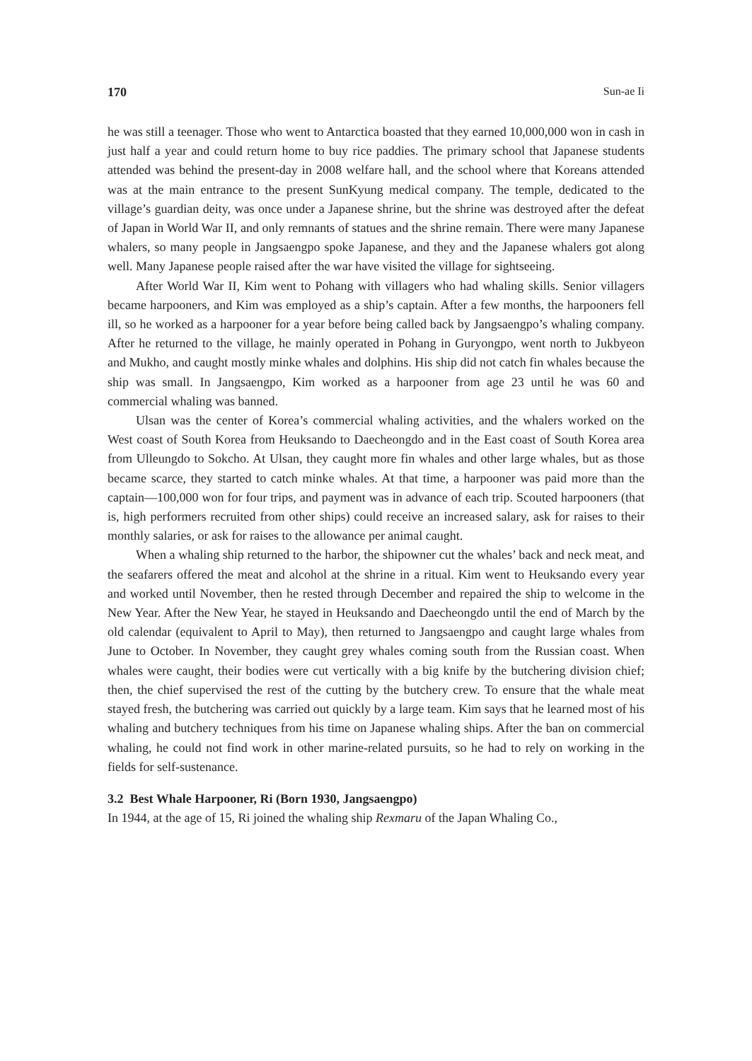170 Sun-ae Ii
he was still a teenager. Those who went to Antarctica boasted that they earned 10,000,000 won in cash in just half a year and could return home to buy rice paddies. The primary school that Japanese students attended was behind the present-day in 2008 welfare hall, and the school where that Koreans attended was at the main entrance to the present SunKyung medical company. The temple, dedicated to the village’s guardian deity, was once under a Japanese shrine, but the shrine was destroyed after the defeat of Japan in World War II, and only remnants of statues and the shrine remain. There were many Japanese whalers, so many people in Jangsaengpo spoke Japanese, and they and the Japanese whalers got along well. Many Japanese people raised after the war have visited the village for sightseeing.
After World War II, Kim went to Pohang with villagers who had whaling skills. Senior villagers became harpooners, and Kim was employed as a ship’s captain. After a few months, the harpooners fell ill, so he worked as a harpooner for a year before being called back by Jangsaengpo’s whaling company. After he returned to the village, he mainly operated in Pohang in Guryongpo, went north to Jukbyeon and Mukho, and caught mostly minke whales and dolphins. His ship did not catch fin whales because the ship was small. In Jangsaengpo, Kim worked as a harpooner from age 23 until he was 60 and commercial whaling was banned.
Ulsan was the center of Korea’s commercial whaling activities, and the whalers worked on the West coast of South Korea from Heuksando to Daecheongdo and in the East coast of South Korea area from Ulleungdo to Sokcho. At Ulsan, they caught more fin whales and other large whales, but as those became scarce, they started to catch minke whales. At that time, a harpooner was paid more than the captain—100,000 won for four trips, and payment was in advance of each trip. Scouted harpooners (that is, high performers recruited from other ships) could receive an increased salary, ask for raises to their monthly salaries, or ask for raises to the allowance per animal caught.
When a whaling ship returned to the harbor, the shipowner cut the whales’ back and neck meat, and the seafarers offered the meat and alcohol at the shrine in a ritual. Kim went to Heuksando every year and worked until November, then he rested through December and repaired the ship to welcome in the New Year. After the New Year, he stayed in Heuksando and Daecheongdo until the end of March by the old calendar (equivalent to April to May), then returned to Jangsaengpo and caught large whales from June to October. In November, they caught grey whales coming south from the Russian coast. When whales were caught, their bodies were cut vertically with a big knife by the butchering division chief; then, the chief supervised the rest of the cutting by the butchery crew. To ensure that the whale meat stayed fresh, the butchering was carried out quickly by a large team. Kim says that he learned most of his whaling and butchery techniques from his time on Japanese whaling ships. After the ban on commercial whaling, he could not find work in other marine-related pursuits, so he had to rely on working in the fields for self-sustenance.
3.2 Best Whale Harpooner, Ri (Born 1930, Jangsaengpo)
In 1944, at the age of 15, Ri joined the whaling ship Rexmaru of the Japan Whaling Co.,